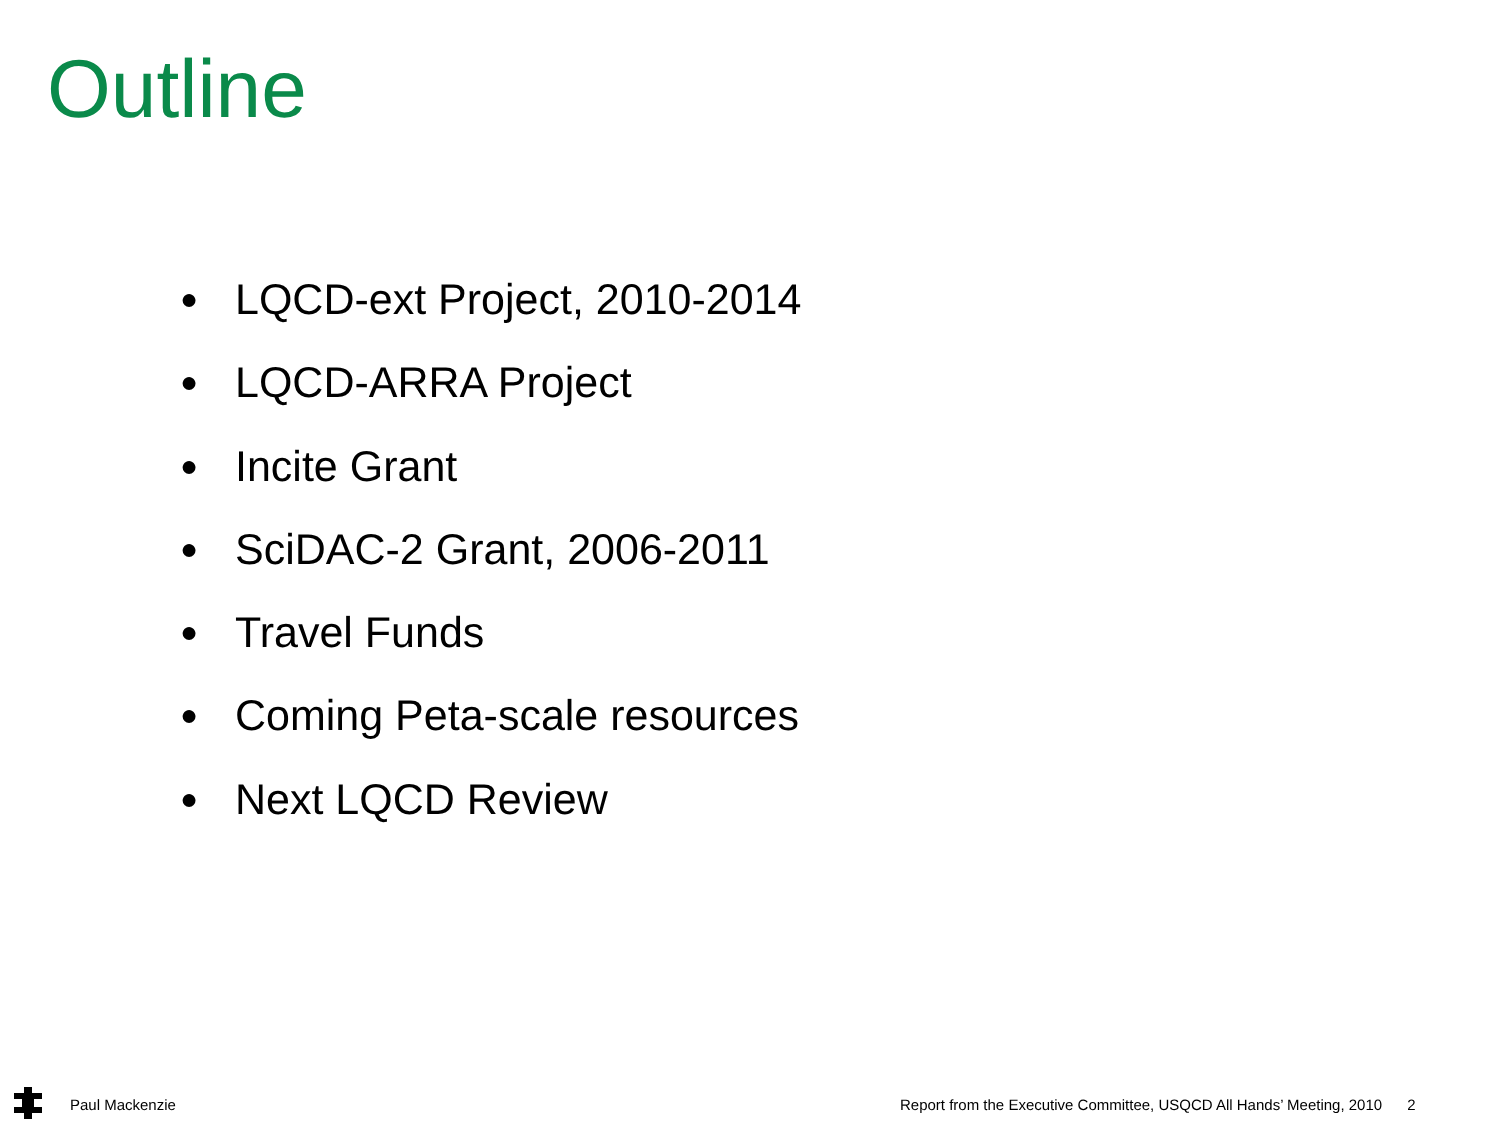Outline
● LQCD-ext Project, 2010-2014
● LQCD-ARRA Project
● Incite Grant
● SciDAC-2 Grant, 2006-2011
● Travel Funds
● Coming Peta-scale resources
● Next LQCD Review
Paul Mackenzie
Report from the Executive Committee, USQCD All Hands’ Meeting, 2010 2